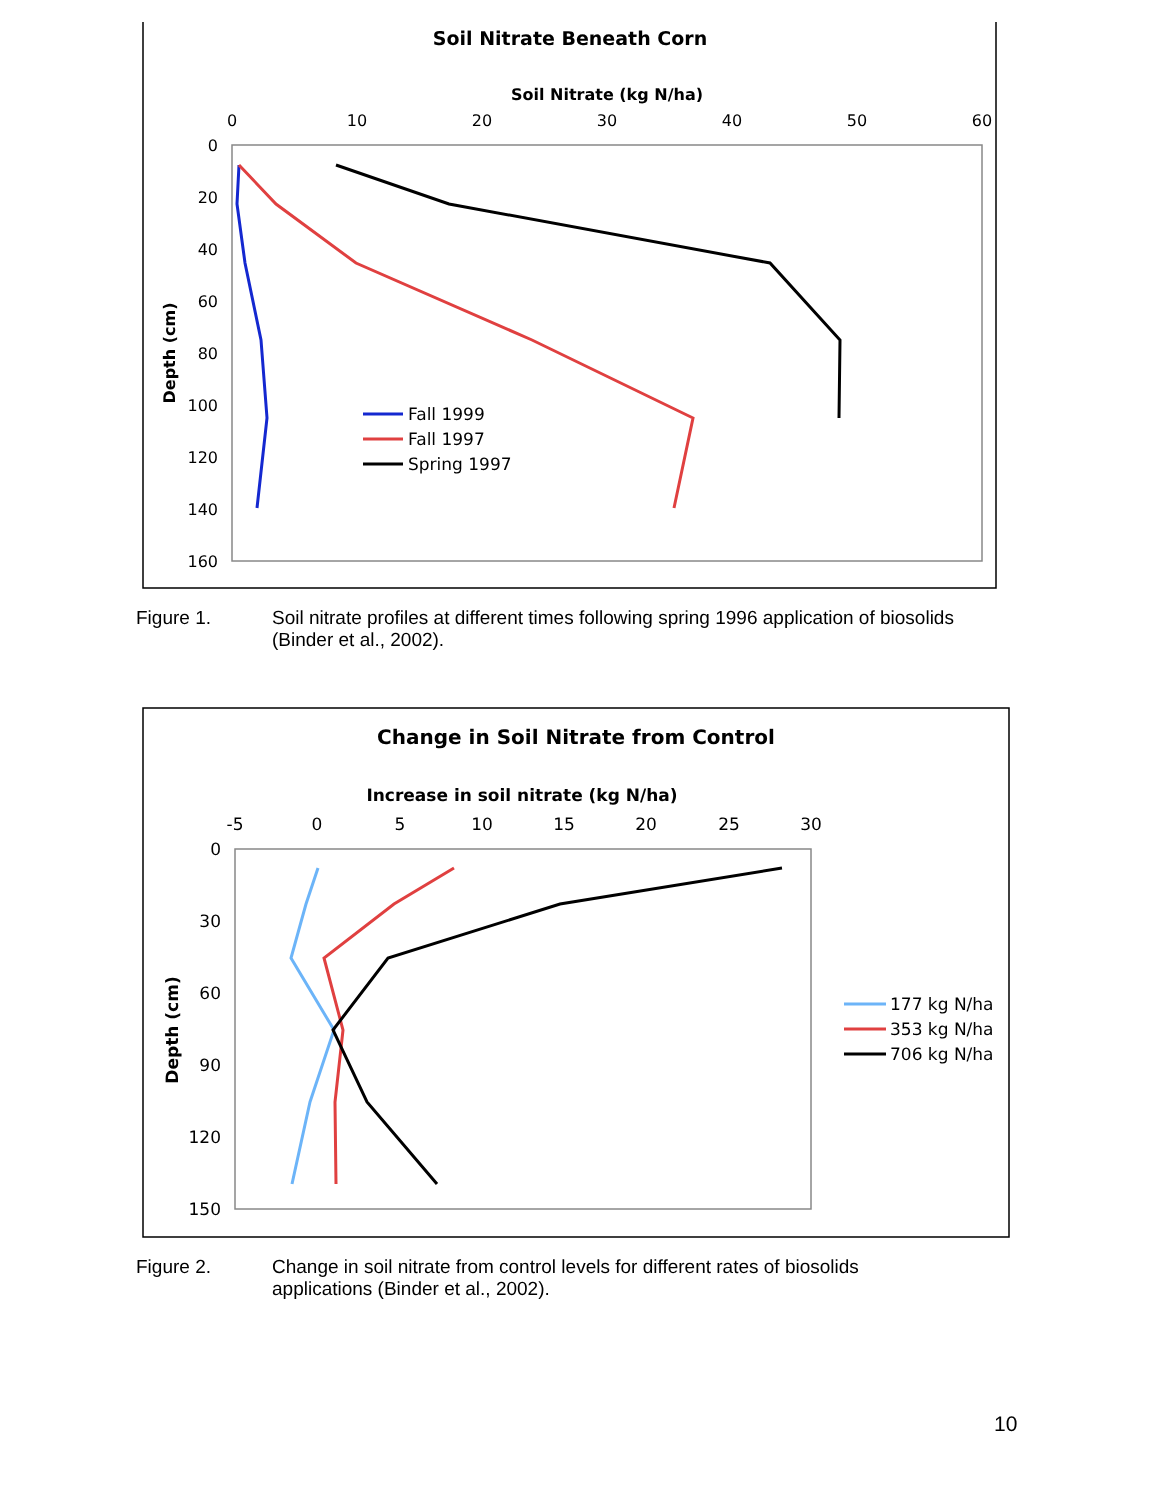Soil Nitrate Beneath Corn
Soil Nitrate (kg N/ha)
0
10
20
30
40
50
60
0
20
40
60
80
100
120
140
160
Depth (cm)
Fall 1999
Fall 1997
Spring 1997
Change in Soil Nitrate from Control
Increase in soil nitrate (kg N/ha)
-5
0
5
10
15
20
25
30
0
30
60
90
120
150
Depth (cm)
177 kg N/ha
353 kg N/ha
706 kg N/ha
Figure 1. Soil nitrate profiles at different times following spring 1996 application of biosolids
(Binder et al., 2002).
Figure 2. Change in soil nitrate from control levels for different rates of biosolids
applications (Binder et al., 2002).
10